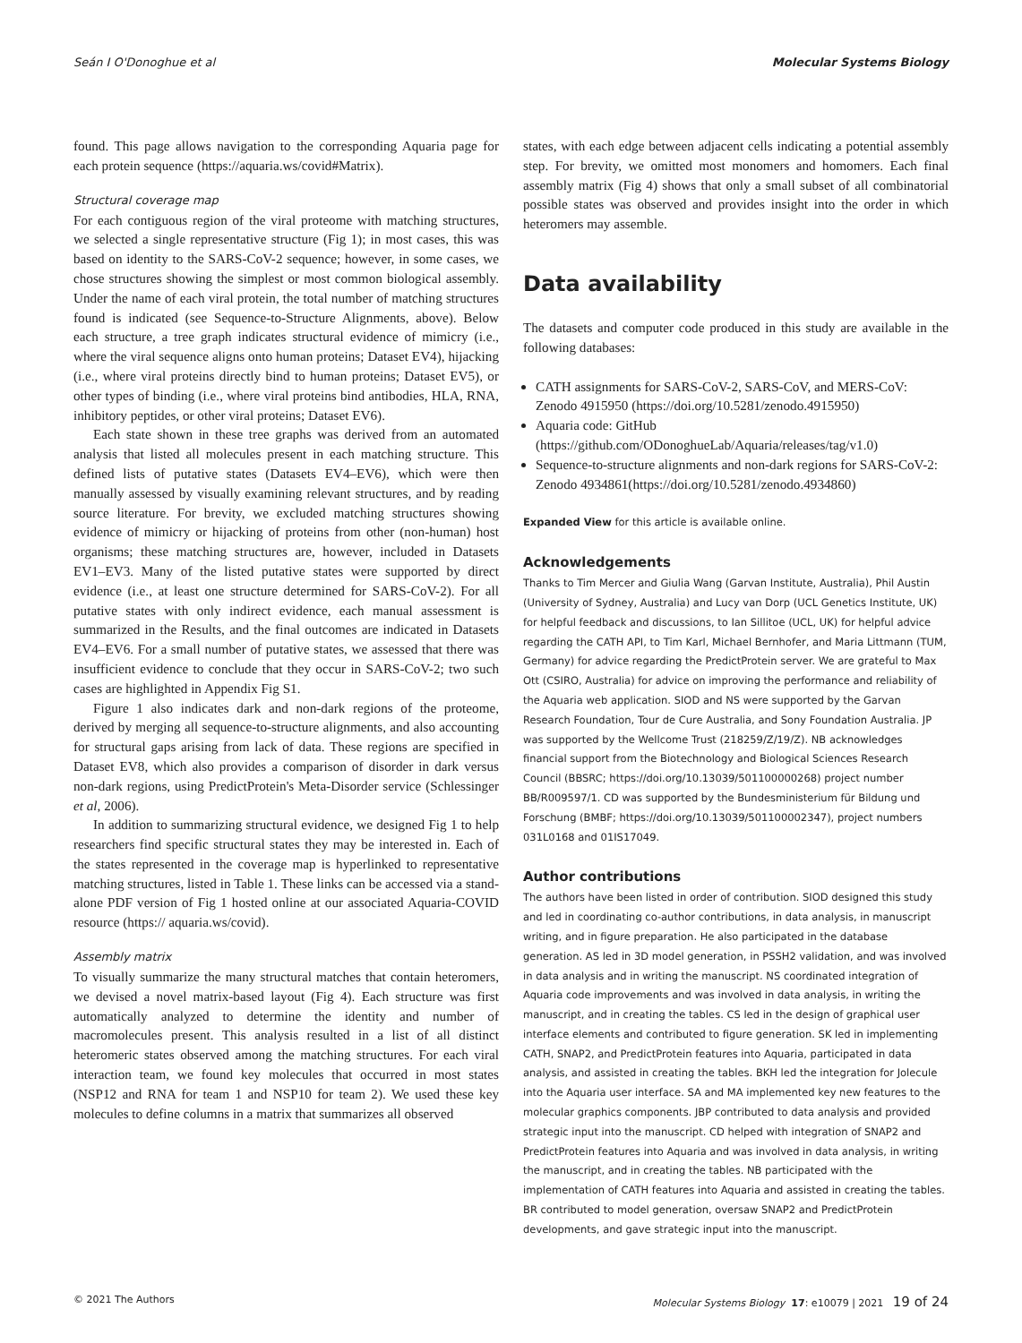Seán I O'Donoghue et al Molecular Systems Biology
found. This page allows navigation to the corresponding Aquaria page for each protein sequence (https://aquaria.ws/covid#Matrix).
Structural coverage map
For each contiguous region of the viral proteome with matching structures, we selected a single representative structure (Fig 1); in most cases, this was based on identity to the SARS-CoV-2 sequence; however, in some cases, we chose structures showing the simplest or most common biological assembly. Under the name of each viral protein, the total number of matching structures found is indicated (see Sequence-to-Structure Alignments, above). Below each structure, a tree graph indicates structural evidence of mimicry (i.e., where the viral sequence aligns onto human proteins; Dataset EV4), hijacking (i.e., where viral proteins directly bind to human proteins; Dataset EV5), or other types of binding (i.e., where viral proteins bind antibodies, HLA, RNA, inhibitory peptides, or other viral proteins; Dataset EV6).
Each state shown in these tree graphs was derived from an automated analysis that listed all molecules present in each matching structure. This defined lists of putative states (Datasets EV4–EV6), which were then manually assessed by visually examining relevant structures, and by reading source literature. For brevity, we excluded matching structures showing evidence of mimicry or hijacking of proteins from other (non-human) host organisms; these matching structures are, however, included in Datasets EV1–EV3. Many of the listed putative states were supported by direct evidence (i.e., at least one structure determined for SARS-CoV-2). For all putative states with only indirect evidence, each manual assessment is summarized in the Results, and the final outcomes are indicated in Datasets EV4–EV6. For a small number of putative states, we assessed that there was insufficient evidence to conclude that they occur in SARS-CoV-2; two such cases are highlighted in Appendix Fig S1.
Figure 1 also indicates dark and non-dark regions of the proteome, derived by merging all sequence-to-structure alignments, and also accounting for structural gaps arising from lack of data. These regions are specified in Dataset EV8, which also provides a comparison of disorder in dark versus non-dark regions, using PredictProtein's Meta-Disorder service (Schlessinger et al, 2006).
In addition to summarizing structural evidence, we designed Fig 1 to help researchers find specific structural states they may be interested in. Each of the states represented in the coverage map is hyperlinked to representative matching structures, listed in Table 1. These links can be accessed via a stand-alone PDF version of Fig 1 hosted online at our associated Aquaria-COVID resource (https:// aquaria.ws/covid).
Assembly matrix
To visually summarize the many structural matches that contain heteromers, we devised a novel matrix-based layout (Fig 4). Each structure was first automatically analyzed to determine the identity and number of macromolecules present. This analysis resulted in a list of all distinct heteromeric states observed among the matching structures. For each viral interaction team, we found key molecules that occurred in most states (NSP12 and RNA for team 1 and NSP10 for team 2). We used these key molecules to define columns in a matrix that summarizes all observed
states, with each edge between adjacent cells indicating a potential assembly step. For brevity, we omitted most monomers and homomers. Each final assembly matrix (Fig 4) shows that only a small subset of all combinatorial possible states was observed and provides insight into the order in which heteromers may assemble.
Data availability
The datasets and computer code produced in this study are available in the following databases:
CATH assignments for SARS-CoV-2, SARS-CoV, and MERS-CoV: Zenodo 4915950 (https://doi.org/10.5281/zenodo.4915950)
Aquaria code: GitHub (https://github.com/ODonoghueLab/Aquaria/releases/tag/v1.0)
Sequence-to-structure alignments and non-dark regions for SARS-CoV-2: Zenodo 4934861(https://doi.org/10.5281/zenodo.4934860)
Expanded View for this article is available online.
Acknowledgements
Thanks to Tim Mercer and Giulia Wang (Garvan Institute, Australia), Phil Austin (University of Sydney, Australia) and Lucy van Dorp (UCL Genetics Institute, UK) for helpful feedback and discussions, to Ian Sillitoe (UCL, UK) for helpful advice regarding the CATH API, to Tim Karl, Michael Bernhofer, and Maria Littmann (TUM, Germany) for advice regarding the PredictProtein server. We are grateful to Max Ott (CSIRO, Australia) for advice on improving the performance and reliability of the Aquaria web application. SIOD and NS were supported by the Garvan Research Foundation, Tour de Cure Australia, and Sony Foundation Australia. JP was supported by the Wellcome Trust (218259/Z/19/Z). NB acknowledges financial support from the Biotechnology and Biological Sciences Research Council (BBSRC; https://doi.org/10.13039/501100000268) project number BB/R009597/1. CD was supported by the Bundesministerium für Bildung und Forschung (BMBF; https://doi.org/10.13039/501100002347), project numbers 031L0168 and 01IS17049.
Author contributions
The authors have been listed in order of contribution. SIOD designed this study and led in coordinating co-author contributions, in data analysis, in manuscript writing, and in figure preparation. He also participated in the database generation. AS led in 3D model generation, in PSSH2 validation, and was involved in data analysis and in writing the manuscript. NS coordinated integration of Aquaria code improvements and was involved in data analysis, in writing the manuscript, and in creating the tables. CS led in the design of graphical user interface elements and contributed to figure generation. SK led in implementing CATH, SNAP2, and PredictProtein features into Aquaria, participated in data analysis, and assisted in creating the tables. BKH led the integration for Jolecule into the Aquaria user interface. SA and MA implemented key new features to the molecular graphics components. JBP contributed to data analysis and provided strategic input into the manuscript. CD helped with integration of SNAP2 and PredictProtein features into Aquaria and was involved in data analysis, in writing the manuscript, and in creating the tables. NB participated with the implementation of CATH features into Aquaria and assisted in creating the tables. BR contributed to model generation, oversaw SNAP2 and PredictProtein developments, and gave strategic input into the manuscript.
© 2021 The Authors Molecular Systems Biology 17: e10079 | 2021 19 of 24